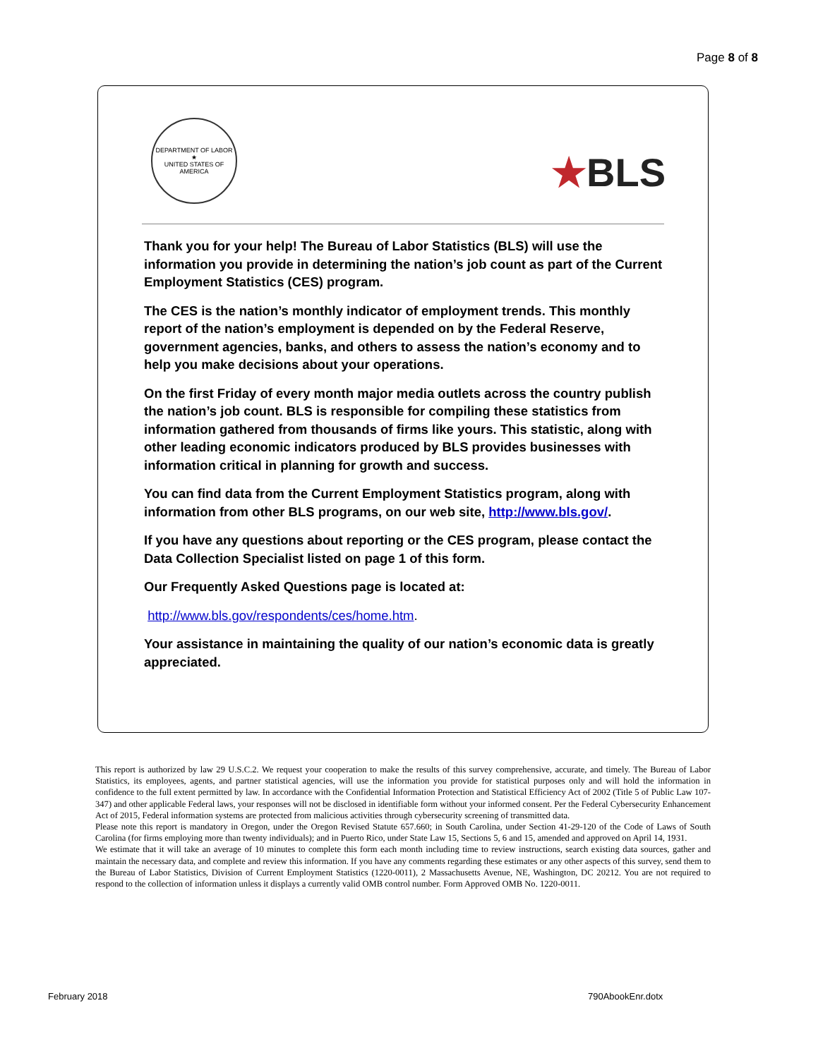Page 8 of 8
DEPARTMENT OF LABOR
★
UNITED STATES OF AMERICA
★BLS
Thank you for your help! The Bureau of Labor Statistics (BLS) will use the information you provide in determining the nation’s job count as part of the Current Employment Statistics (CES) program.
The CES is the nation’s monthly indicator of employment trends. This monthly report of the nation’s employment is depended on by the Federal Reserve, government agencies, banks, and others to assess the nation’s economy and to help you make decisions about your operations.
On the first Friday of every month major media outlets across the country publish the nation’s job count. BLS is responsible for compiling these statistics from information gathered from thousands of firms like yours. This statistic, along with other leading economic indicators produced by BLS provides businesses with information critical in planning for growth and success.
You can find data from the Current Employment Statistics program, along with information from other BLS programs, on our web site, http://www.bls.gov/.
If you have any questions about reporting or the CES program, please contact the Data Collection Specialist listed on page 1 of this form.
Our Frequently Asked Questions page is located at:
http://www.bls.gov/respondents/ces/home.htm.
Your assistance in maintaining the quality of our nation’s economic data is greatly appreciated.
This report is authorized by law 29 U.S.C.2. We request your cooperation to make the results of this survey comprehensive, accurate, and timely. The Bureau of Labor Statistics, its employees, agents, and partner statistical agencies, will use the information you provide for statistical purposes only and will hold the information in confidence to the full extent permitted by law. In accordance with the Confidential Information Protection and Statistical Efficiency Act of 2002 (Title 5 of Public Law 107-347) and other applicable Federal laws, your responses will not be disclosed in identifiable form without your informed consent. Per the Federal Cybersecurity Enhancement Act of 2015, Federal information systems are protected from malicious activities through cybersecurity screening of transmitted data.
Please note this report is mandatory in Oregon, under the Oregon Revised Statute 657.660; in South Carolina, under Section 41-29-120 of the Code of Laws of South Carolina (for firms employing more than twenty individuals); and in Puerto Rico, under State Law 15, Sections 5, 6 and 15, amended and approved on April 14, 1931.
We estimate that it will take an average of 10 minutes to complete this form each month including time to review instructions, search existing data sources, gather and maintain the necessary data, and complete and review this information. If you have any comments regarding these estimates or any other aspects of this survey, send them to the Bureau of Labor Statistics, Division of Current Employment Statistics (1220-0011), 2 Massachusetts Avenue, NE, Washington, DC 20212. You are not required to respond to the collection of information unless it displays a currently valid OMB control number. Form Approved OMB No. 1220-0011.
February 2018 790AbookEnr.dotx